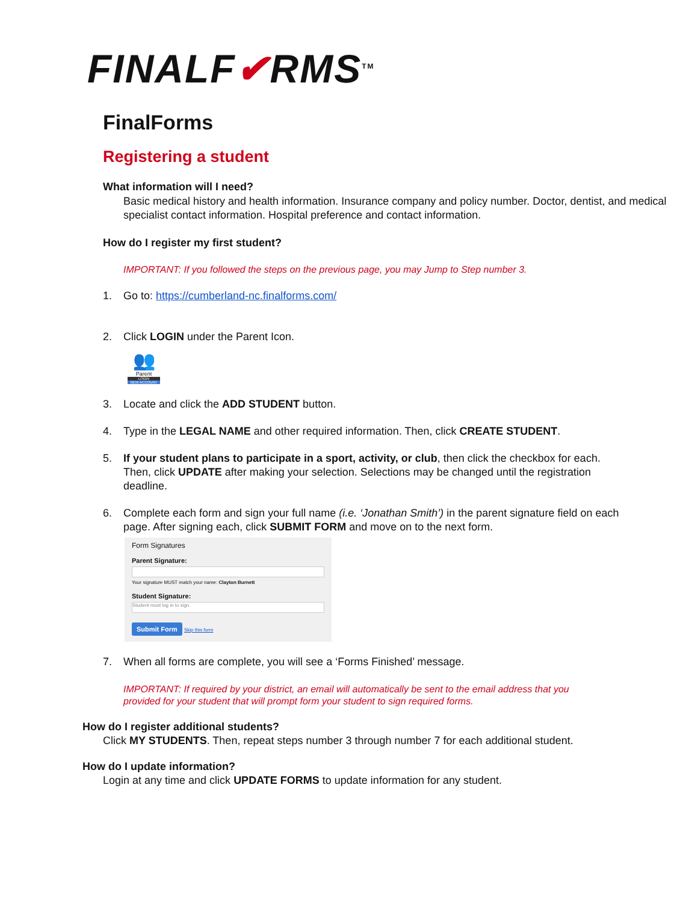FINALF✔RMS<sup>TM</sup>
FinalForms
Registering a student
What information will I need?
Basic medical history and health information. Insurance company and policy number. Doctor, dentist, and medical specialist contact information. Hospital preference and contact information.
How do I register my first student?
IMPORTANT: If you followed the steps on the previous page, you may Jump to Step number 3.
1. Go to: https://cumberland-nc.finalforms.com/
2. Click LOGIN under the Parent Icon.
👥
Parent
LOGIN
NEW ACCOUNT
3. Locate and click the ADD STUDENT button.
4. Type in the LEGAL NAME and other required information. Then, click CREATE STUDENT.
5. If your student plans to participate in a sport, activity, or club, then click the checkbox for each. Then, click UPDATE after making your selection. Selections may be changed until the registration deadline.
6. Complete each form and sign your full name (i.e. ‘Jonathan Smith’) in the parent signature field on each page. After signing each, click SUBMIT FORM and move on to the next form.
Form Signatures
Parent Signature:
Your signature MUST match your name: Clayton Burnett
Student Signature:
Student must log in to sign.
Submit Form Skip this form
7. When all forms are complete, you will see a ‘Forms Finished’ message.
IMPORTANT: If required by your district, an email will automatically be sent to the email address that you provided for your student that will prompt form your student to sign required forms.
How do I register additional students?
Click MY STUDENTS. Then, repeat steps number 3 through number 7 for each additional student.
How do I update information?
Login at any time and click UPDATE FORMS to update information for any student.